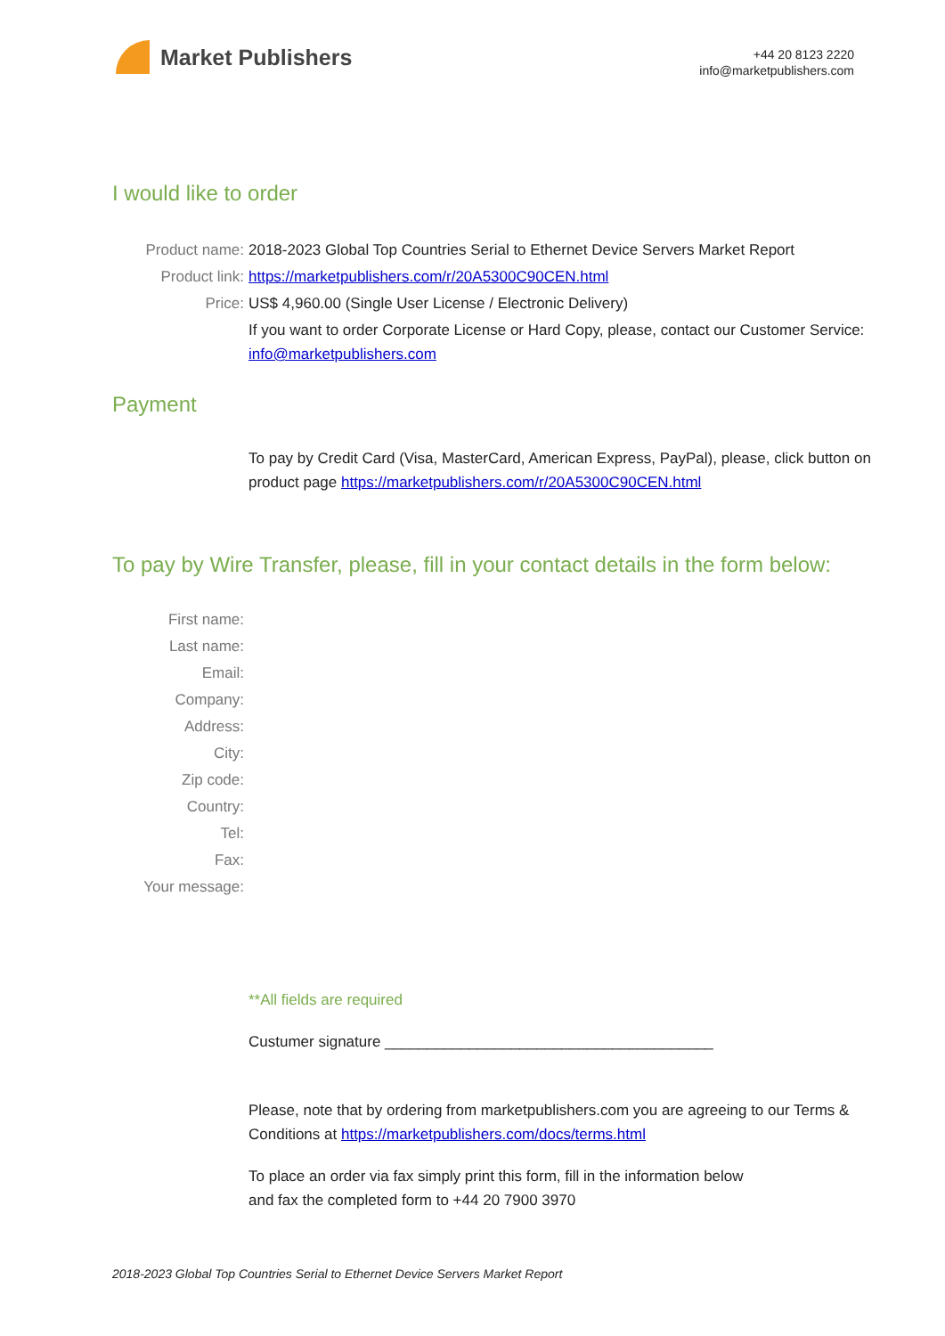Market Publishers
+44 20 8123 2220
info@marketpublishers.com
I would like to order
Product name: 2018-2023 Global Top Countries Serial to Ethernet Device Servers Market Report
Product link: https://marketpublishers.com/r/20A5300C90CEN.html
Price: US$ 4,960.00 (Single User License / Electronic Delivery)
If you want to order Corporate License or Hard Copy, please, contact our Customer Service:
info@marketpublishers.com
Payment
To pay by Credit Card (Visa, MasterCard, American Express, PayPal), please, click button on product page https://marketpublishers.com/r/20A5300C90CEN.html
To pay by Wire Transfer, please, fill in your contact details in the form below:
First name:
Last name:
Email:
Company:
Address:
City:
Zip code:
Country:
Tel:
Fax:
Your message:
**All fields are required
Custumer signature _______________________________________
Please, note that by ordering from marketpublishers.com you are agreeing to our Terms & Conditions at https://marketpublishers.com/docs/terms.html
To place an order via fax simply print this form, fill in the information below
and fax the completed form to +44 20 7900 3970
2018-2023 Global Top Countries Serial to Ethernet Device Servers Market Report